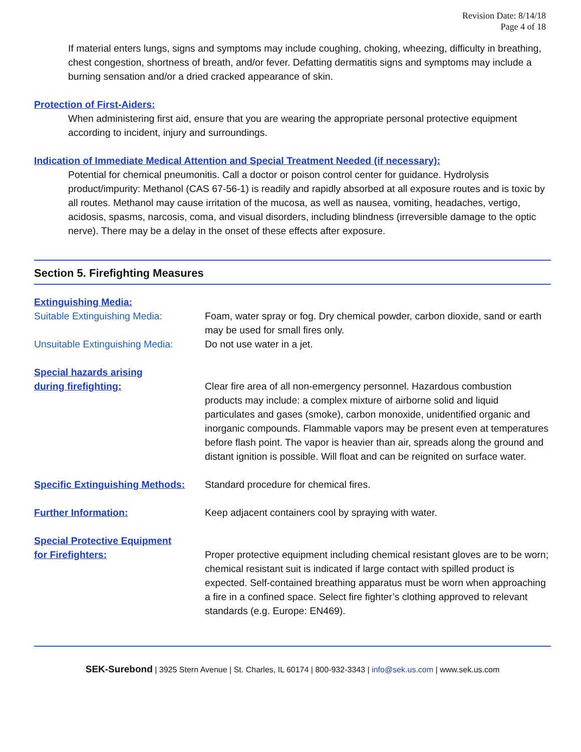Revision Date: 8/14/18
Page 4 of 18
If material enters lungs, signs and symptoms may include coughing, choking, wheezing, difficulty in breathing, chest congestion, shortness of breath, and/or fever. Defatting dermatitis signs and symptoms may include a burning sensation and/or a dried cracked appearance of skin.
Protection of First-Aiders:
When administering first aid, ensure that you are wearing the appropriate personal protective equipment according to incident, injury and surroundings.
Indication of Immediate Medical Attention and Special Treatment Needed (if necessary):
Potential for chemical pneumonitis. Call a doctor or poison control center for guidance. Hydrolysis product/impurity: Methanol (CAS 67-56-1) is readily and rapidly absorbed at all exposure routes and is toxic by all routes. Methanol may cause irritation of the mucosa, as well as nausea, vomiting, headaches, vertigo, acidosis, spasms, narcosis, coma, and visual disorders, including blindness (irreversible damage to the optic nerve). There may be a delay in the onset of these effects after exposure.
Section 5. Firefighting Measures
Extinguishing Media:
Suitable Extinguishing Media: Foam, water spray or fog. Dry chemical powder, carbon dioxide, sand or earth may be used for small fires only.
Unsuitable Extinguishing Media:
Do not use water in a jet.
Special hazards arising
during firefighting:
Clear fire area of all non-emergency personnel. Hazardous combustion products may include: a complex mixture of airborne solid and liquid particulates and gases (smoke), carbon monoxide, unidentified organic and inorganic compounds. Flammable vapors may be present even at temperatures before flash point. The vapor is heavier than air, spreads along the ground and distant ignition is possible. Will float and can be reignited on surface water.
Specific Extinguishing Methods:
Standard procedure for chemical fires.
Further Information:
Keep adjacent containers cool by spraying with water.
Special Protective Equipment
for Firefighters:
Proper protective equipment including chemical resistant gloves are to be worn; chemical resistant suit is indicated if large contact with spilled product is expected. Self-contained breathing apparatus must be worn when approaching a fire in a confined space. Select fire fighter’s clothing approved to relevant standards (e.g. Europe: EN469).
SEK-Surebond | 3925 Stern Avenue | St. Charles, IL 60174 | 800-932-3343 | info@sek.us.com | www.sek.us.com